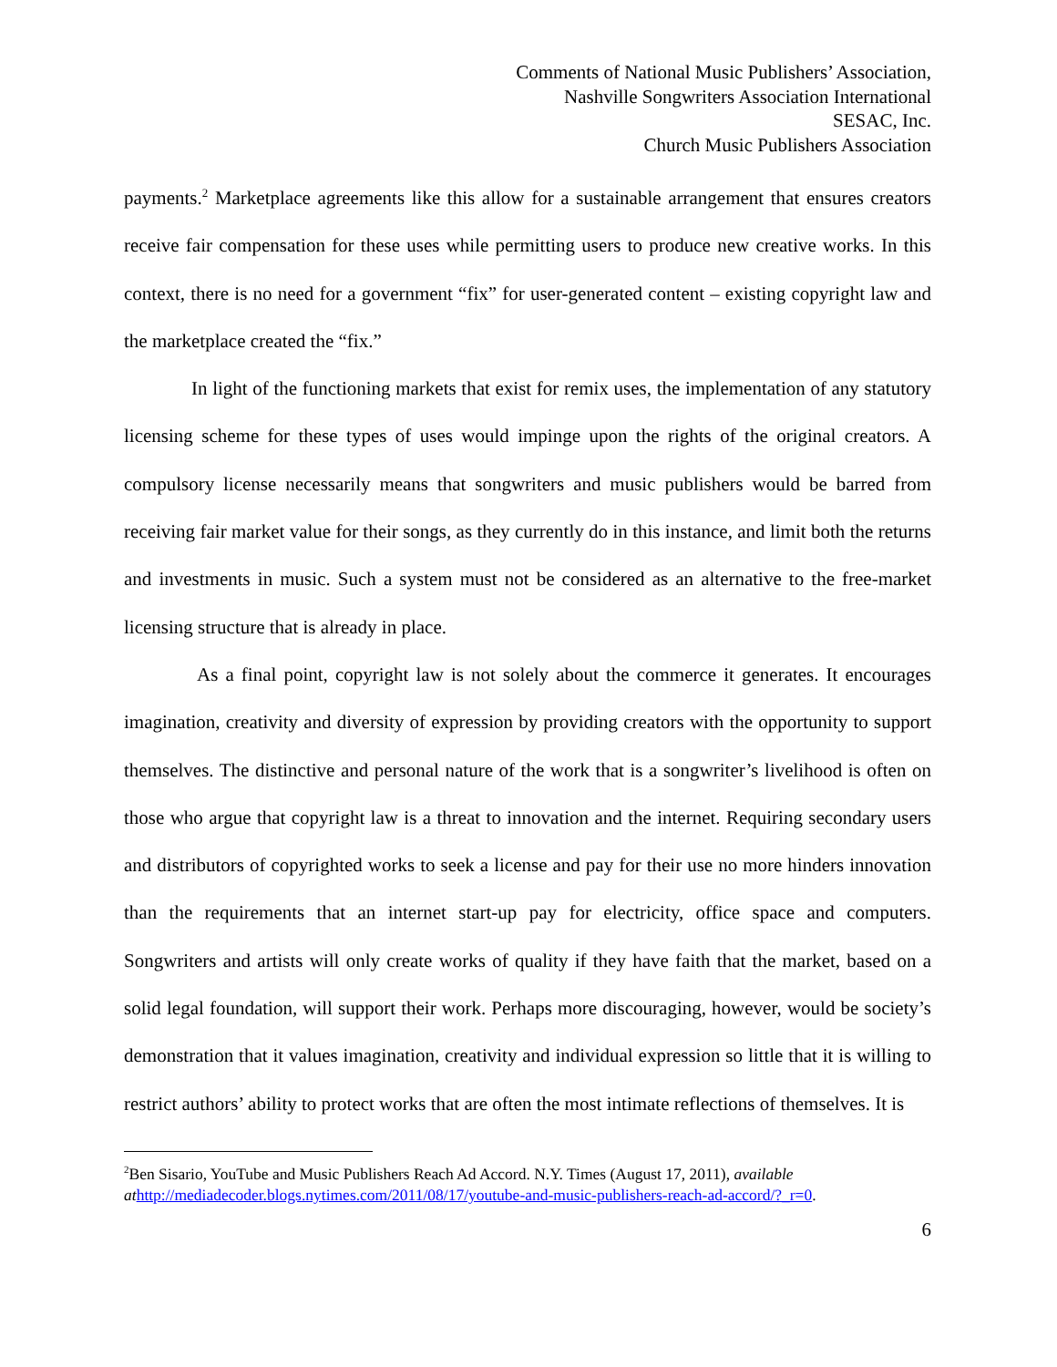Comments of National Music Publishers’ Association,
Nashville Songwriters Association International
SESAC, Inc.
Church Music Publishers Association
payments.<sup>2</sup> Marketplace agreements like this allow for a sustainable arrangement that ensures creators receive fair compensation for these uses while permitting users to produce new creative works. In this context, there is no need for a government “fix” for user-generated content – existing copyright law and the marketplace created the “fix.”
In light of the functioning markets that exist for remix uses, the implementation of any statutory licensing scheme for these types of uses would impinge upon the rights of the original creators. A compulsory license necessarily means that songwriters and music publishers would be barred from receiving fair market value for their songs, as they currently do in this instance, and limit both the returns and investments in music. Such a system must not be considered as an alternative to the free-market licensing structure that is already in place.
As a final point, copyright law is not solely about the commerce it generates. It encourages imagination, creativity and diversity of expression by providing creators with the opportunity to support themselves. The distinctive and personal nature of the work that is a songwriter’s livelihood is often on those who argue that copyright law is a threat to innovation and the internet. Requiring secondary users and distributors of copyrighted works to seek a license and pay for their use no more hinders innovation than the requirements that an internet start-up pay for electricity, office space and computers. Songwriters and artists will only create works of quality if they have faith that the market, based on a solid legal foundation, will support their work. Perhaps more discouraging, however, would be society’s demonstration that it values imagination, creativity and individual expression so little that it is willing to restrict authors’ ability to protect works that are often the most intimate reflections of themselves. It is
<sup>2</sup> Ben Sisario, YouTube and Music Publishers Reach Ad Accord. N.Y. Times (August 17, 2011), available at http://mediadecoder.blogs.nytimes.com/2011/08/17/youtube-and-music-publishers-reach-ad-accord/?_r=0.
6